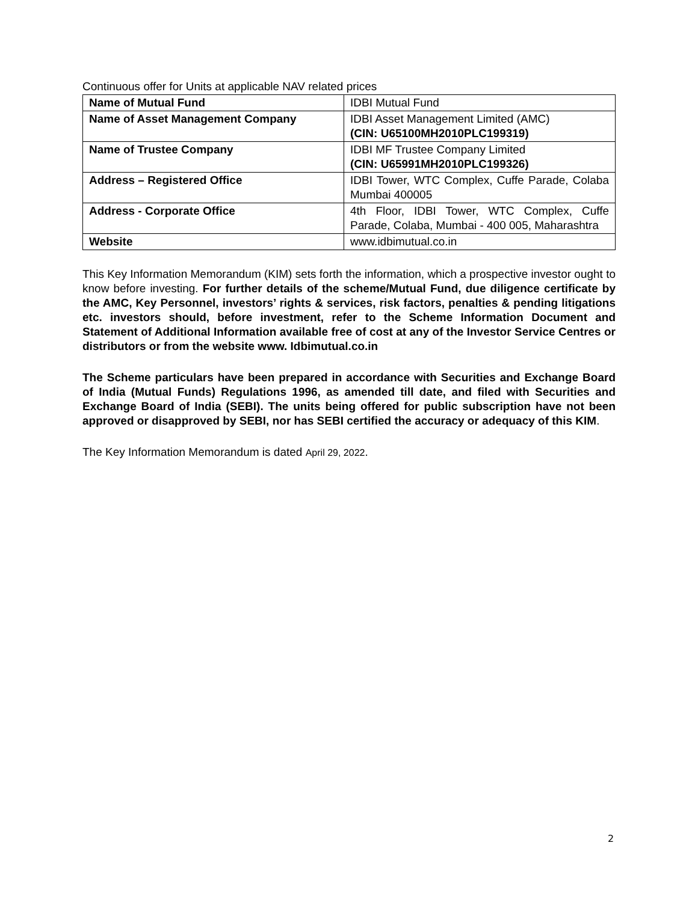Continuous offer for Units at applicable NAV related prices
| Name of Mutual Fund | IDBI Mutual Fund |
| Name of Asset Management Company | IDBI Asset Management Limited (AMC) (CIN: U65100MH2010PLC199319) |
| Name of Trustee Company | IDBI MF Trustee Company Limited (CIN: U65991MH2010PLC199326) |
| Address – Registered Office | IDBI Tower, WTC Complex, Cuffe Parade, Colaba Mumbai 400005 |
| Address - Corporate Office | 4th Floor, IDBI Tower, WTC Complex, Cuffe Parade, Colaba, Mumbai - 400 005, Maharashtra |
| Website | www.idbimutual.co.in |
This Key Information Memorandum (KIM) sets forth the information, which a prospective investor ought to know before investing. For further details of the scheme/Mutual Fund, due diligence certificate by the AMC, Key Personnel, investors’ rights & services, risk factors, penalties & pending litigations etc. investors should, before investment, refer to the Scheme Information Document and Statement of Additional Information available free of cost at any of the Investor Service Centres or distributors or from the website www. Idbimutual.co.in
The Scheme particulars have been prepared in accordance with Securities and Exchange Board of India (Mutual Funds) Regulations 1996, as amended till date, and filed with Securities and Exchange Board of India (SEBI). The units being offered for public subscription have not been approved or disapproved by SEBI, nor has SEBI certified the accuracy or adequacy of this KIM.
The Key Information Memorandum is dated April 29, 2022.
2